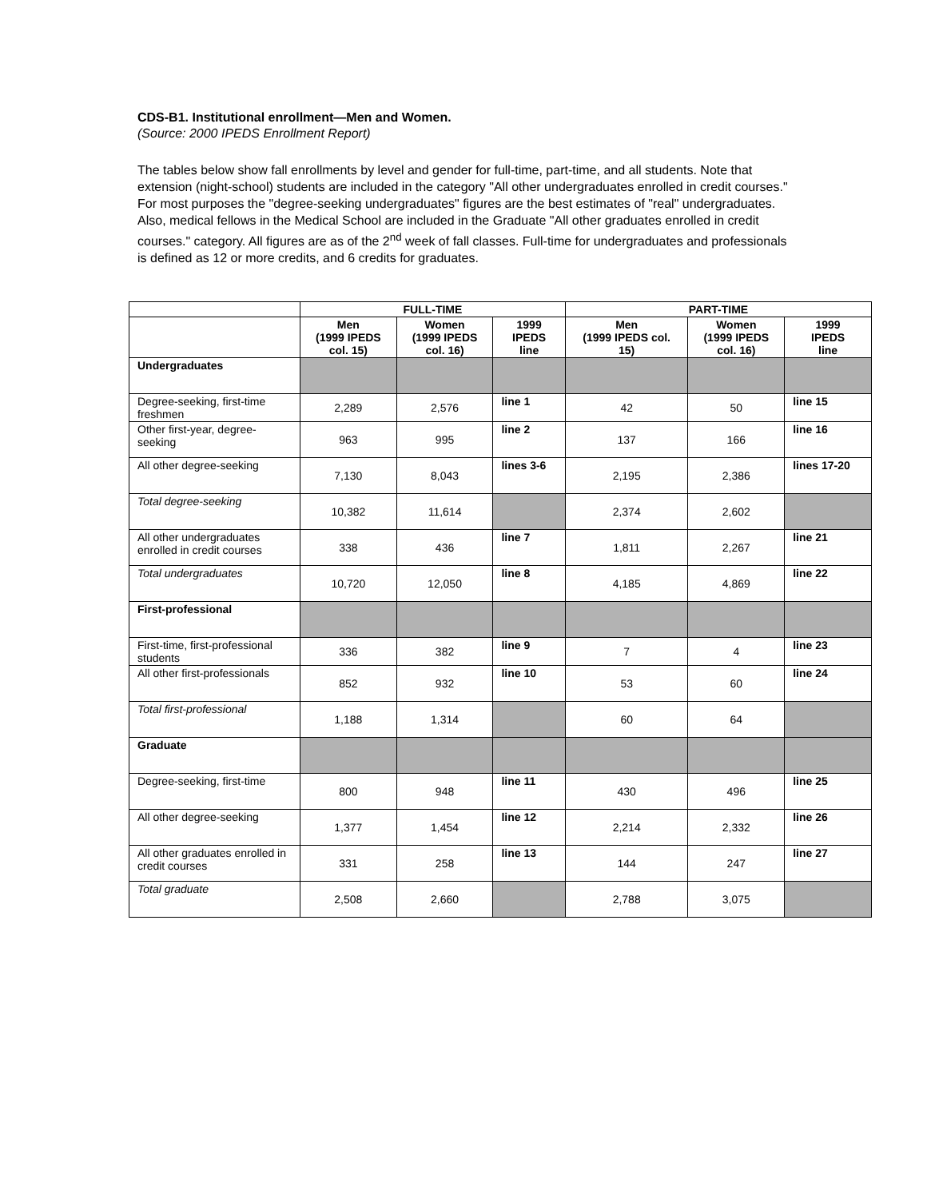CDS-B1. Institutional enrollment—Men and Women.
(Source: 2000 IPEDS Enrollment Report)
The tables below show fall enrollments by level and gender for full-time, part-time, and all students. Note that extension (night-school) students are included in the category "All other undergraduates enrolled in credit courses." For most purposes the "degree-seeking undergraduates" figures are the best estimates of "real" undergraduates. Also, medical fellows in the Medical School are included in the Graduate "All other graduates enrolled in credit courses." category. All figures are as of the 2<sup>nd</sup> week of fall classes. Full-time for undergraduates and professionals is defined as 12 or more credits, and 6 credits for graduates.
| | FULL-TIME | | | PART-TIME | | |
| --- | --- | --- | --- | --- | --- | --- |
| | Men (1999 IPEDS col. 15) | Women (1999 IPEDS col. 16) | 1999 IPEDS line | Men (1999 IPEDS col. 15) | Women (1999 IPEDS col. 16) | 1999 IPEDS line |
| Undergraduates | | | | | | |
| Degree-seeking, first-time freshmen | 2,289 | 2,576 | line 1 | 42 | 50 | line 15 |
| Other first-year, degree-seeking | 963 | 995 | line 2 | 137 | 166 | line 16 |
| All other degree-seeking | 7,130 | 8,043 | lines 3-6 | 2,195 | 2,386 | lines 17-20 |
| Total degree-seeking | 10,382 | 11,614 | | 2,374 | 2,602 | |
| All other undergraduates enrolled in credit courses | 338 | 436 | line 7 | 1,811 | 2,267 | line 21 |
| Total undergraduates | 10,720 | 12,050 | line 8 | 4,185 | 4,869 | line 22 |
| First-professional | | | | | | |
| First-time, first-professional students | 336 | 382 | line 9 | 7 | 4 | line 23 |
| All other first-professionals | 852 | 932 | line 10 | 53 | 60 | line 24 |
| Total first-professional | 1,188 | 1,314 | | 60 | 64 | |
| Graduate | | | | | | |
| Degree-seeking, first-time | 800 | 948 | line 11 | 430 | 496 | line 25 |
| All other degree-seeking | 1,377 | 1,454 | line 12 | 2,214 | 2,332 | line 26 |
| All other graduates enrolled in credit courses | 331 | 258 | line 13 | 144 | 247 | line 27 |
| Total graduate | 2,508 | 2,660 | | 2,788 | 3,075 | |